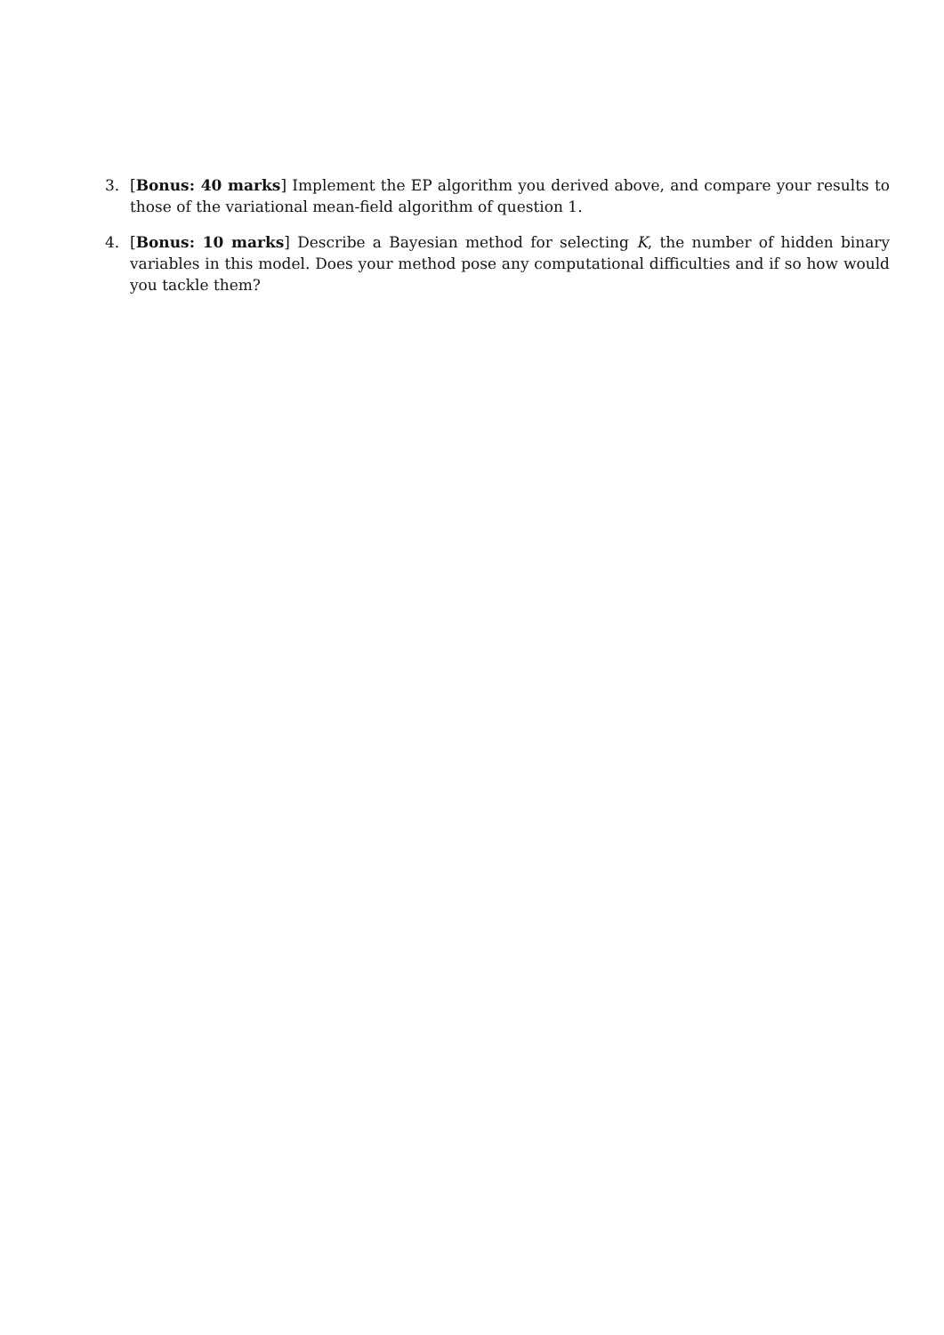3. [Bonus: 40 marks] Implement the EP algorithm you derived above, and compare your results to those of the variational mean-field algorithm of question 1.
4. [Bonus: 10 marks] Describe a Bayesian method for selecting K, the number of hidden binary variables in this model. Does your method pose any computational difficulties and if so how would you tackle them?